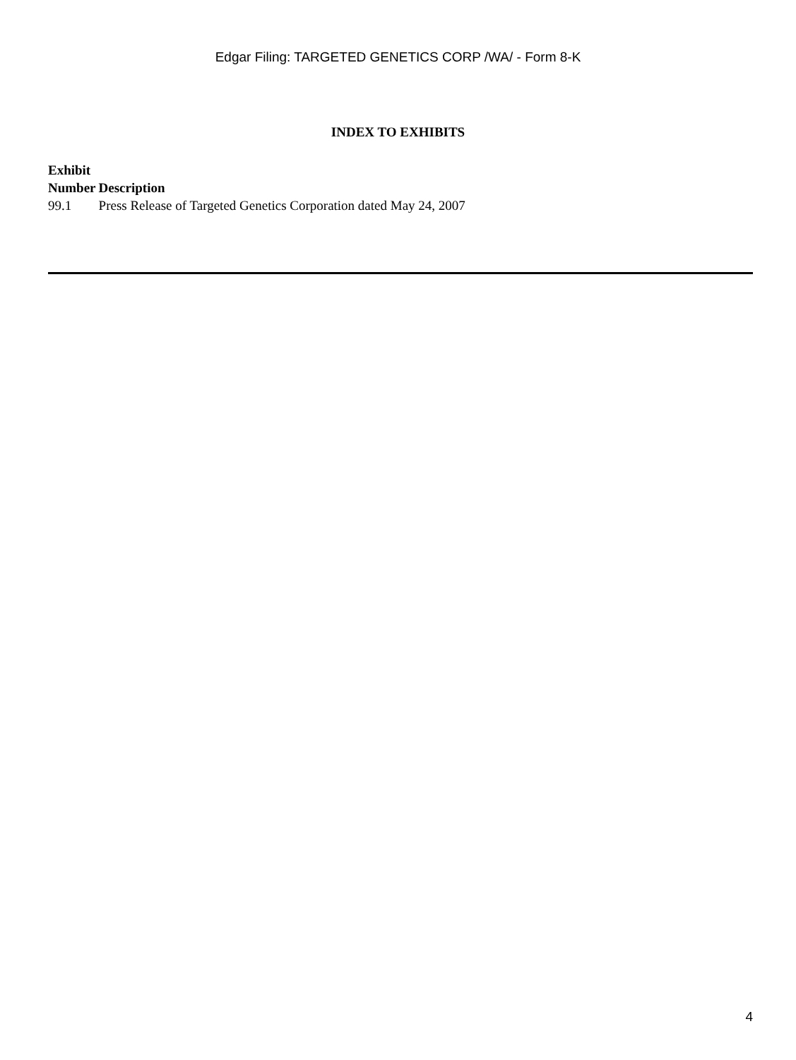Edgar Filing: TARGETED GENETICS CORP /WA/ - Form 8-K
INDEX TO EXHIBITS
| Exhibit Number | Description |
| --- | --- |
| 99.1 | Press Release of Targeted Genetics Corporation dated May 24, 2007 |
4